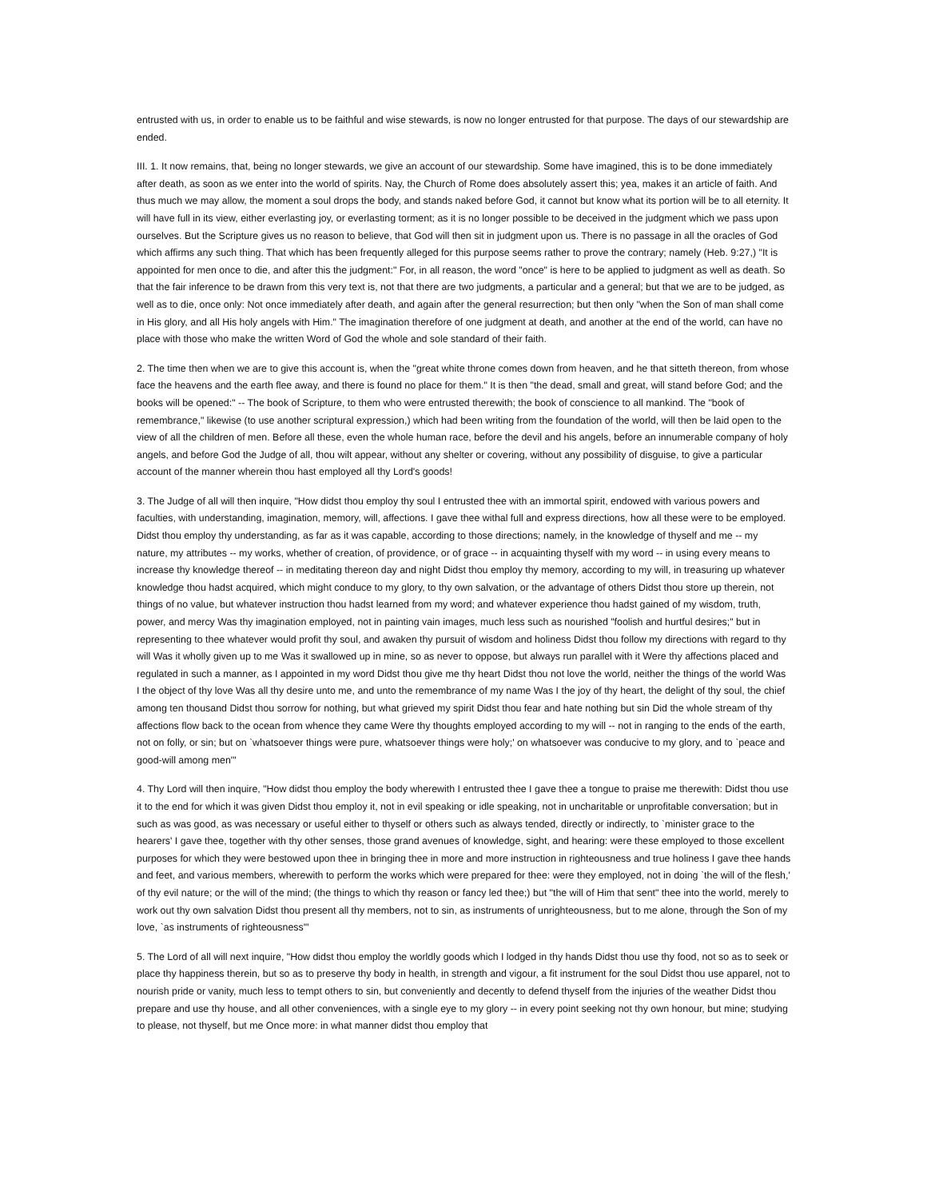entrusted with us, in order to enable us to be faithful and wise stewards, is now no longer entrusted for that purpose. The days of our stewardship are ended.
III. 1. It now remains, that, being no longer stewards, we give an account of our stewardship. Some have imagined, this is to be done immediately after death, as soon as we enter into the world of spirits. Nay, the Church of Rome does absolutely assert this; yea, makes it an article of faith. And thus much we may allow, the moment a soul drops the body, and stands naked before God, it cannot but know what its portion will be to all eternity. It will have full in its view, either everlasting joy, or everlasting torment; as it is no longer possible to be deceived in the judgment which we pass upon ourselves. But the Scripture gives us no reason to believe, that God will then sit in judgment upon us. There is no passage in all the oracles of God which affirms any such thing. That which has been frequently alleged for this purpose seems rather to prove the contrary; namely (Heb. 9:27,) "It is appointed for men once to die, and after this the judgment:" For, in all reason, the word "once" is here to be applied to judgment as well as death. So that the fair inference to be drawn from this very text is, not that there are two judgments, a particular and a general; but that we are to be judged, as well as to die, once only: Not once immediately after death, and again after the general resurrection; but then only "when the Son of man shall come in His glory, and all His holy angels with Him." The imagination therefore of one judgment at death, and another at the end of the world, can have no place with those who make the written Word of God the whole and sole standard of their faith.
2. The time then when we are to give this account is, when the "great white throne comes down from heaven, and he that sitteth thereon, from whose face the heavens and the earth flee away, and there is found no place for them." It is then "the dead, small and great, will stand before God; and the books will be opened:" -- The book of Scripture, to them who were entrusted therewith; the book of conscience to all mankind. The "book of remembrance," likewise (to use another scriptural expression,) which had been writing from the foundation of the world, will then be laid open to the view of all the children of men. Before all these, even the whole human race, before the devil and his angels, before an innumerable company of holy angels, and before God the Judge of all, thou wilt appear, without any shelter or covering, without any possibility of disguise, to give a particular account of the manner wherein thou hast employed all thy Lord's goods!
3. The Judge of all will then inquire, "How didst thou employ thy soul I entrusted thee with an immortal spirit, endowed with various powers and faculties, with understanding, imagination, memory, will, affections. I gave thee withal full and express directions, how all these were to be employed. Didst thou employ thy understanding, as far as it was capable, according to those directions; namely, in the knowledge of thyself and me -- my nature, my attributes -- my works, whether of creation, of providence, or of grace -- in acquainting thyself with my word -- in using every means to increase thy knowledge thereof -- in meditating thereon day and night Didst thou employ thy memory, according to my will, in treasuring up whatever knowledge thou hadst acquired, which might conduce to my glory, to thy own salvation, or the advantage of others Didst thou store up therein, not things of no value, but whatever instruction thou hadst learned from my word; and whatever experience thou hadst gained of my wisdom, truth, power, and mercy Was thy imagination employed, not in painting vain images, much less such as nourished "foolish and hurtful desires;" but in representing to thee whatever would profit thy soul, and awaken thy pursuit of wisdom and holiness Didst thou follow my directions with regard to thy will Was it wholly given up to me Was it swallowed up in mine, so as never to oppose, but always run parallel with it Were thy affections placed and regulated in such a manner, as I appointed in my word Didst thou give me thy heart Didst thou not love the world, neither the things of the world Was I the object of thy love Was all thy desire unto me, and unto the remembrance of my name Was I the joy of thy heart, the delight of thy soul, the chief among ten thousand Didst thou sorrow for nothing, but what grieved my spirit Didst thou fear and hate nothing but sin Did the whole stream of thy affections flow back to the ocean from whence they came Were thy thoughts employed according to my will -- not in ranging to the ends of the earth, not on folly, or sin; but on `whatsoever things were pure, whatsoever things were holy;' on whatsoever was conducive to my glory, and to `peace and good-will among men'"
4. Thy Lord will then inquire, "How didst thou employ the body wherewith I entrusted thee I gave thee a tongue to praise me therewith: Didst thou use it to the end for which it was given Didst thou employ it, not in evil speaking or idle speaking, not in uncharitable or unprofitable conversation; but in such as was good, as was necessary or useful either to thyself or others such as always tended, directly or indirectly, to `minister grace to the hearers' I gave thee, together with thy other senses, those grand avenues of knowledge, sight, and hearing: were these employed to those excellent purposes for which they were bestowed upon thee in bringing thee in more and more instruction in righteousness and true holiness I gave thee hands and feet, and various members, wherewith to perform the works which were prepared for thee: were they employed, not in doing `the will of the flesh,' of thy evil nature; or the will of the mind; (the things to which thy reason or fancy led thee;) but "the will of Him that sent" thee into the world, merely to work out thy own salvation Didst thou present all thy members, not to sin, as instruments of unrighteousness, but to me alone, through the Son of my love, `as instruments of righteousness'"
5. The Lord of all will next inquire, "How didst thou employ the worldly goods which I lodged in thy hands Didst thou use thy food, not so as to seek or place thy happiness therein, but so as to preserve thy body in health, in strength and vigour, a fit instrument for the soul Didst thou use apparel, not to nourish pride or vanity, much less to tempt others to sin, but conveniently and decently to defend thyself from the injuries of the weather Didst thou prepare and use thy house, and all other conveniences, with a single eye to my glory -- in every point seeking not thy own honour, but mine; studying to please, not thyself, but me Once more: in what manner didst thou employ that